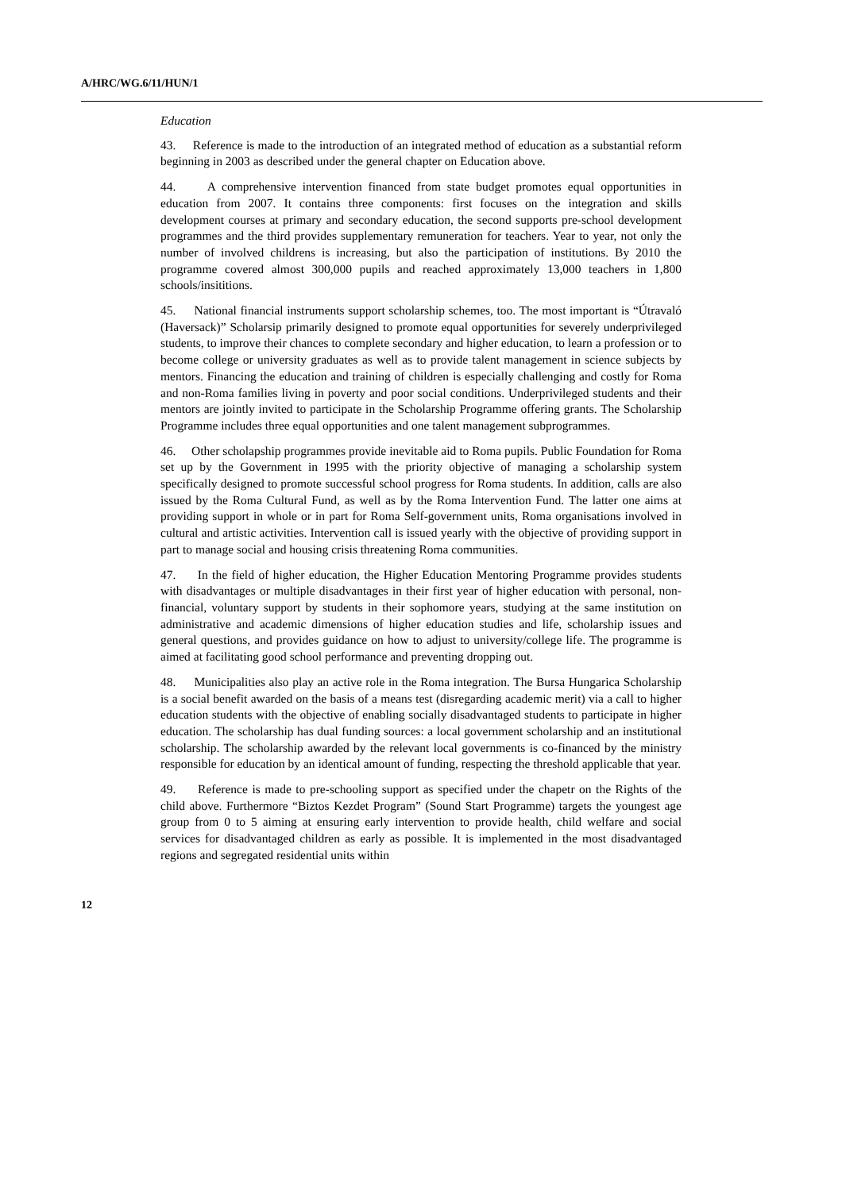A/HRC/WG.6/11/HUN/1
Education
43. Reference is made to the introduction of an integrated method of education as a substantial reform beginning in 2003 as described under the general chapter on Education above.
44. A comprehensive intervention financed from state budget promotes equal opportunities in education from 2007. It contains three components: first focuses on the integration and skills development courses at primary and secondary education, the second supports pre-school development programmes and the third provides supplementary remuneration for teachers. Year to year, not only the number of involved childrens is increasing, but also the participation of institutions. By 2010 the programme covered almost 300,000 pupils and reached approximately 13,000 teachers in 1,800 schools/insititions.
45. National financial instruments support scholarship schemes, too. The most important is “Útravaló (Haversack)” Scholarsip primarily designed to promote equal opportunities for severely underprivileged students, to improve their chances to complete secondary and higher education, to learn a profession or to become college or university graduates as well as to provide talent management in science subjects by mentors. Financing the education and training of children is especially challenging and costly for Roma and non-Roma families living in poverty and poor social conditions. Underprivileged students and their mentors are jointly invited to participate in the Scholarship Programme offering grants. The Scholarship Programme includes three equal opportunities and one talent management subprogrammes.
46. Other scholapship programmes provide inevitable aid to Roma pupils. Public Foundation for Roma set up by the Government in 1995 with the priority objective of managing a scholarship system specifically designed to promote successful school progress for Roma students. In addition, calls are also issued by the Roma Cultural Fund, as well as by the Roma Intervention Fund. The latter one aims at providing support in whole or in part for Roma Self-government units, Roma organisations involved in cultural and artistic activities. Intervention call is issued yearly with the objective of providing support in part to manage social and housing crisis threatening Roma communities.
47. In the field of higher education, the Higher Education Mentoring Programme provides students with disadvantages or multiple disadvantages in their first year of higher education with personal, non-financial, voluntary support by students in their sophomore years, studying at the same institution on administrative and academic dimensions of higher education studies and life, scholarship issues and general questions, and provides guidance on how to adjust to university/college life. The programme is aimed at facilitating good school performance and preventing dropping out.
48. Municipalities also play an active role in the Roma integration. The Bursa Hungarica Scholarship is a social benefit awarded on the basis of a means test (disregarding academic merit) via a call to higher education students with the objective of enabling socially disadvantaged students to participate in higher education. The scholarship has dual funding sources: a local government scholarship and an institutional scholarship. The scholarship awarded by the relevant local governments is co-financed by the ministry responsible for education by an identical amount of funding, respecting the threshold applicable that year.
49. Reference is made to pre-schooling support as specified under the chapetr on the Rights of the child above. Furthermore “Biztos Kezdet Program” (Sound Start Programme) targets the youngest age group from 0 to 5 aiming at ensuring early intervention to provide health, child welfare and social services for disadvantaged children as early as possible. It is implemented in the most disadvantaged regions and segregated residential units within
12